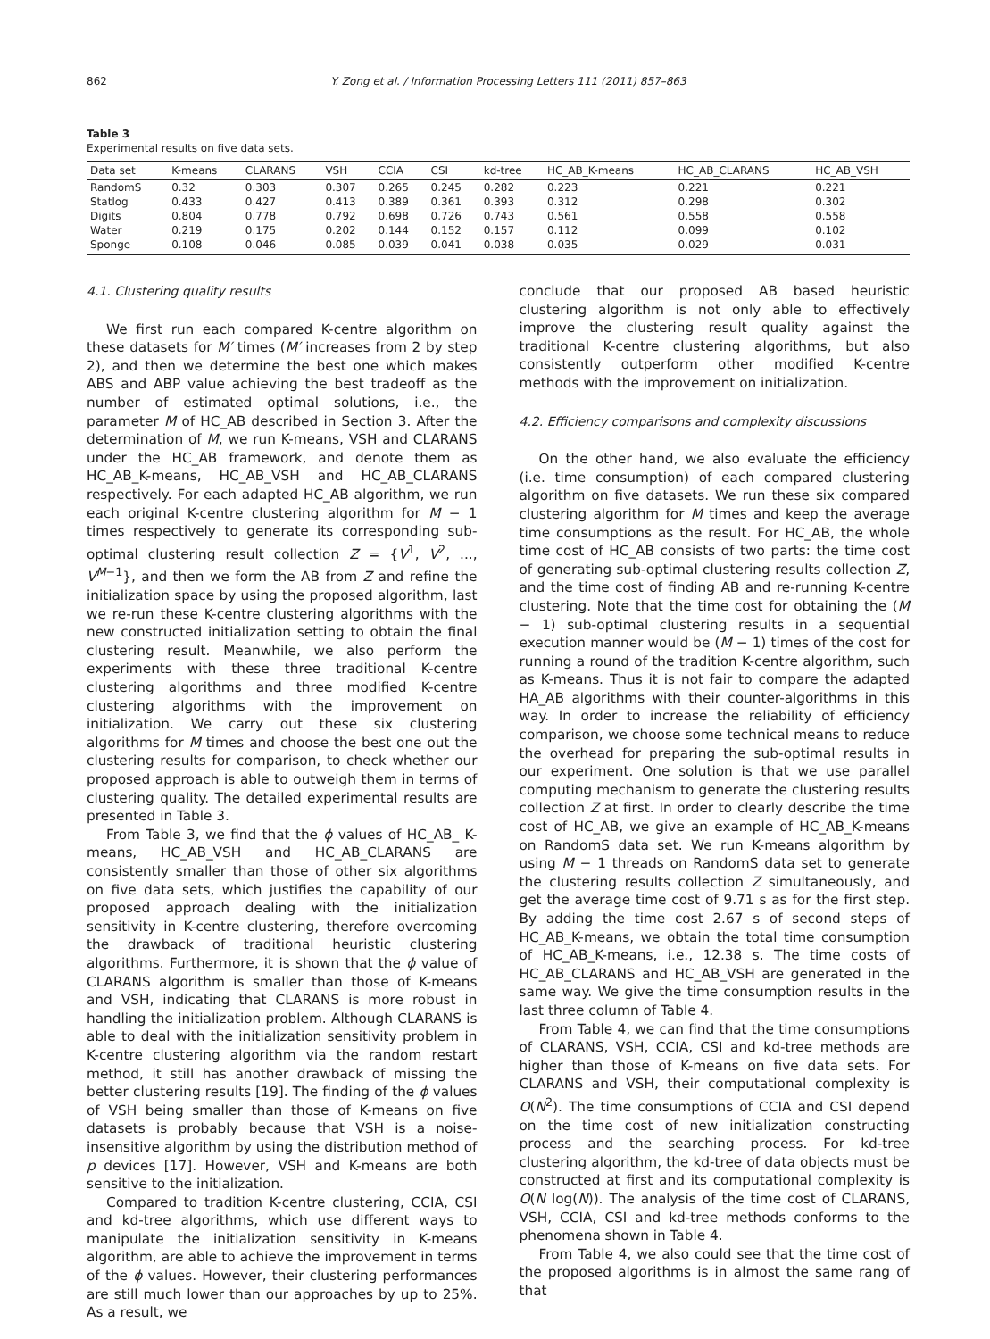862 Y. Zong et al. / Information Processing Letters 111 (2011) 857–863
Table 3
Experimental results on five data sets.
| Data set | K-means | CLARANS | VSH | CCIA | CSI | kd-tree | HC_AB_K-means | HC_AB_CLARANS | HC_AB_VSH |
| --- | --- | --- | --- | --- | --- | --- | --- | --- | --- |
| RandomS | 0.32 | 0.303 | 0.307 | 0.265 | 0.245 | 0.282 | 0.223 | 0.221 | 0.221 |
| Statlog | 0.433 | 0.427 | 0.413 | 0.389 | 0.361 | 0.393 | 0.312 | 0.298 | 0.302 |
| Digits | 0.804 | 0.778 | 0.792 | 0.698 | 0.726 | 0.743 | 0.561 | 0.558 | 0.558 |
| Water | 0.219 | 0.175 | 0.202 | 0.144 | 0.152 | 0.157 | 0.112 | 0.099 | 0.102 |
| Sponge | 0.108 | 0.046 | 0.085 | 0.039 | 0.041 | 0.038 | 0.035 | 0.029 | 0.031 |
4.1. Clustering quality results
We first run each compared K-centre algorithm on these datasets for M′ times (M′ increases from 2 by step 2), and then we determine the best one which makes ABS and ABP value achieving the best tradeoff as the number of estimated optimal solutions, i.e., the parameter M of HC_AB described in Section 3. After the determination of M, we run K-means, VSH and CLARANS under the HC_AB framework, and denote them as HC_AB_K-means, HC_AB_VSH and HC_AB_CLARANS respectively. For each adapted HC_AB algorithm, we run each original K-centre clustering algorithm for M − 1 times respectively to generate its corresponding sub-optimal clustering result collection Z = {V<sup>1</sup>, V<sup>2</sup>, ..., V<sup>M−1</sup>}, and then we form the AB from Z and refine the initialization space by using the proposed algorithm, last we re-run these K-centre clustering algorithms with the new constructed initialization setting to obtain the final clustering result. Meanwhile, we also perform the experiments with these three traditional K-centre clustering algorithms and three modified K-centre clustering algorithms with the improvement on initialization. We carry out these six clustering algorithms for M times and choose the best one out the clustering results for comparison, to check whether our proposed approach is able to outweigh them in terms of clustering quality. The detailed experimental results are presented in Table 3.
From Table 3, we find that the ϕ values of HC_AB_ K-means, HC_AB_VSH and HC_AB_CLARANS are consistently smaller than those of other six algorithms on five data sets, which justifies the capability of our proposed approach dealing with the initialization sensitivity in K-centre clustering, therefore overcoming the drawback of traditional heuristic clustering algorithms. Furthermore, it is shown that the ϕ value of CLARANS algorithm is smaller than those of K-means and VSH, indicating that CLARANS is more robust in handling the initialization problem. Although CLARANS is able to deal with the initialization sensitivity problem in K-centre clustering algorithm via the random restart method, it still has another drawback of missing the better clustering results [19]. The finding of the ϕ values of VSH being smaller than those of K-means on five datasets is probably because that VSH is a noise-insensitive algorithm by using the distribution method of p devices [17]. However, VSH and K-means are both sensitive to the initialization.
Compared to tradition K-centre clustering, CCIA, CSI and kd-tree algorithms, which use different ways to manipulate the initialization sensitivity in K-means algorithm, are able to achieve the improvement in terms of the ϕ values. However, their clustering performances are still much lower than our approaches by up to 25%. As a result, we
conclude that our proposed AB based heuristic clustering algorithm is not only able to effectively improve the clustering result quality against the traditional K-centre clustering algorithms, but also consistently outperform other modified K-centre methods with the improvement on initialization.
4.2. Efficiency comparisons and complexity discussions
On the other hand, we also evaluate the efficiency (i.e. time consumption) of each compared clustering algorithm on five datasets. We run these six compared clustering algorithm for M times and keep the average time consumptions as the result. For HC_AB, the whole time cost of HC_AB consists of two parts: the time cost of generating sub-optimal clustering results collection Z, and the time cost of finding AB and re-running K-centre clustering. Note that the time cost for obtaining the (M − 1) sub-optimal clustering results in a sequential execution manner would be (M − 1) times of the cost for running a round of the tradition K-centre algorithm, such as K-means. Thus it is not fair to compare the adapted HA_AB algorithms with their counter-algorithms in this way. In order to increase the reliability of efficiency comparison, we choose some technical means to reduce the overhead for preparing the sub-optimal results in our experiment. One solution is that we use parallel computing mechanism to generate the clustering results collection Z at first. In order to clearly describe the time cost of HC_AB, we give an example of HC_AB_K-means on RandomS data set. We run K-means algorithm by using M − 1 threads on RandomS data set to generate the clustering results collection Z simultaneously, and get the average time cost of 9.71 s as for the first step. By adding the time cost 2.67 s of second steps of HC_AB_K-means, we obtain the total time consumption of HC_AB_K-means, i.e., 12.38 s. The time costs of HC_AB_CLARANS and HC_AB_VSH are generated in the same way. We give the time consumption results in the last three column of Table 4.
From Table 4, we can find that the time consumptions of CLARANS, VSH, CCIA, CSI and kd-tree methods are higher than those of K-means on five data sets. For CLARANS and VSH, their computational complexity is O(N<sup>2</sup>). The time consumptions of CCIA and CSI depend on the time cost of new initialization constructing process and the searching process. For kd-tree clustering algorithm, the kd-tree of data objects must be constructed at first and its computational complexity is O(N log(N)). The analysis of the time cost of CLARANS, VSH, CCIA, CSI and kd-tree methods conforms to the phenomena shown in Table 4.
From Table 4, we also could see that the time cost of the proposed algorithms is in almost the same rang of that